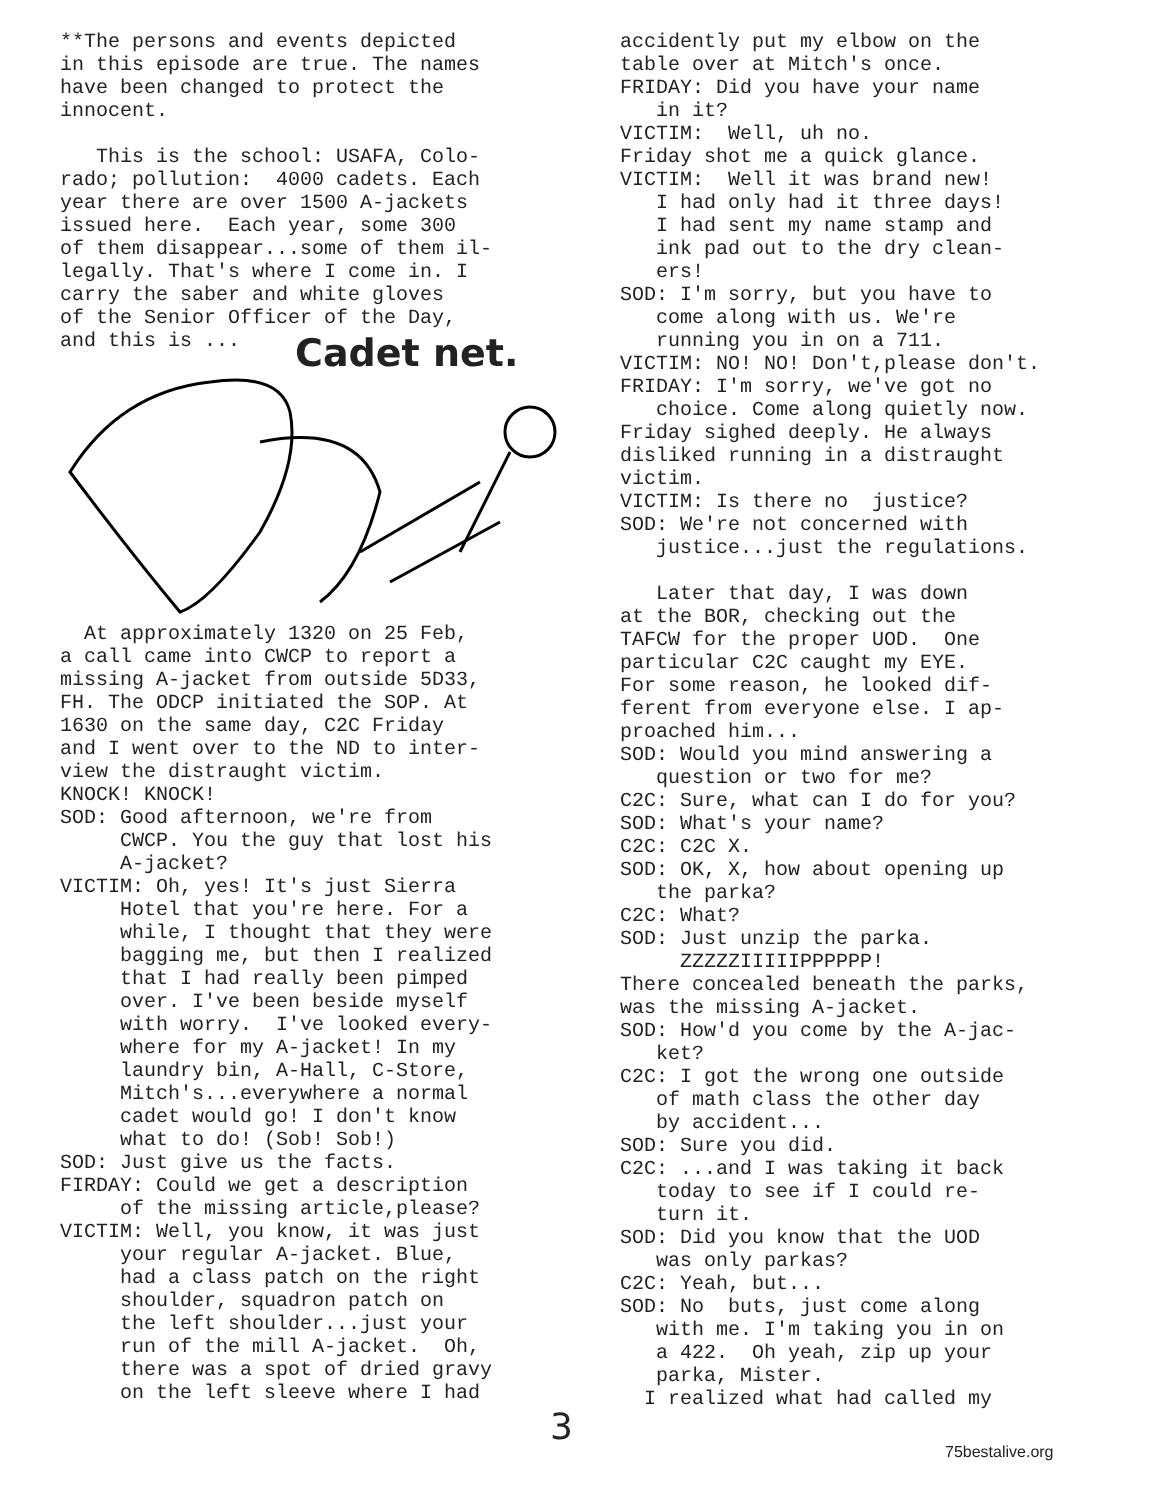**The persons and events depicted in this episode are true. The names have been changed to protect the innocent.
This is the school: USAFA, Colo- rado; pollution: 4000 cadets. Each year there are over 1500 A-jackets issued here. Each year, some 300 of them disappear...some of them il- legally. That's where I come in. I carry the saber and white gloves of the Senior Officer of the Day, and this is ...
Cadet net.
At approximately 1320 on 25 Feb, a call came into CWCP to report a missing A-jacket from outside 5D33, FH. The ODCP initiated the SOP. At 1630 on the same day, C2C Friday and I went over to the ND to inter- view the distraught victim. KNOCK! KNOCK! SOD: Good afternoon, we're from CWCP. You the guy that lost his A-jacket? VICTIM: Oh, yes! It's just Sierra Hotel that you're here. For a while, I thought that they were bagging me, but then I realized that I had really been pimped over. I've been beside myself with worry. I've looked every- where for my A-jacket! In my laundry bin, A-Hall, C-Store, Mitch's...everywhere a normal cadet would go! I don't know what to do! (Sob! Sob!) SOD: Just give us the facts. FIRDAY: Could we get a description of the missing article,please? VICTIM: Well, you know, it was just your regular A-jacket. Blue, had a class patch on the right shoulder, squadron patch on the left shoulder...just your run of the mill A-jacket. Oh, there was a spot of dried gravy on the left sleeve where I had
accidently put my elbow on the table over at Mitch's once. FRIDAY: Did you have your name in it? VICTIM: Well, uh no. Friday shot me a quick glance. VICTIM: Well it was brand new! I had only had it three days! I had sent my name stamp and ink pad out to the dry clean- ers! SOD: I'm sorry, but you have to come along with us. We're running you in on a 711. VICTIM: NO! NO! Don't,please don't. FRIDAY: I'm sorry, we've got no choice. Come along quietly now. Friday sighed deeply. He always disliked running in a distraught victim. VICTIM: Is there no justice? SOD: We're not concerned with justice...just the regulations. Later that day, I was down at the BOR, checking out the TAFCW for the proper UOD. One particular C2C caught my EYE. For some reason, he looked dif- ferent from everyone else. I ap- proached him... SOD: Would you mind answering a question or two for me? C2C: Sure, what can I do for you? SOD: What's your name? C2C: C2C X. SOD: OK, X, how about opening up the parka? C2C: What? SOD: Just unzip the parka. ZZZZZIIIIIPPPPPP! There concealed beneath the parks, was the missing A-jacket. SOD: How'd you come by the A-jac- ket? C2C: I got the wrong one outside of math class the other day by accident... SOD: Sure you did. C2C: ...and I was taking it back today to see if I could re- turn it. SOD: Did you know that the UOD was only parkas? C2C: Yeah, but... SOD: No buts, just come along with me. I'm taking you in on a 422. Oh yeah, zip up your parka, Mister. I realized what had called my
3 75bestalive.org